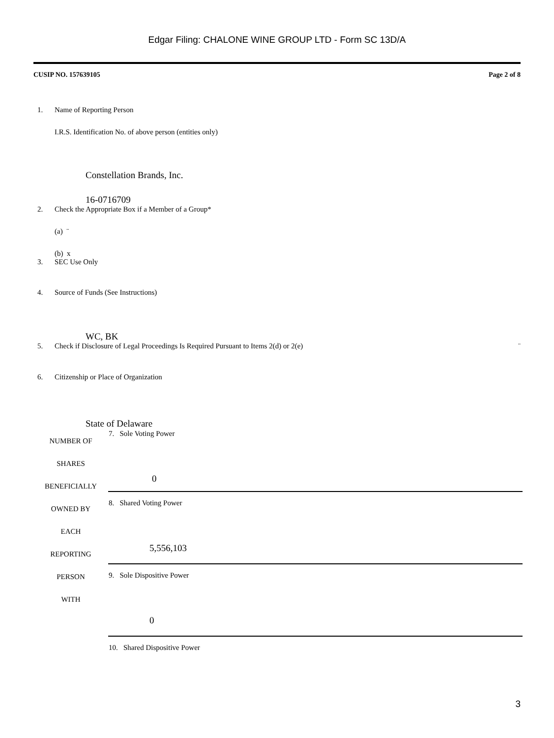Edgar Filing: CHALONE WINE GROUP LTD - Form SC 13D/A
CUSIP NO. 157639105 Page 2 of 8
1. Name of Reporting Person
I.R.S. Identification No. of above person (entities only)
Constellation Brands, Inc.
16-0716709
2. Check the Appropriate Box if a Member of a Group*
(a) ¨
(b) x
3. SEC Use Only
4. Source of Funds (See Instructions)
WC, BK
5. Check if Disclosure of Legal Proceedings Is Required Pursuant to Items 2(d) or 2(e) ¨
6. Citizenship or Place of Organization
State of Delaware
| NUMBER OF SHARES BENEFICIALLY OWNED BY EACH REPORTING PERSON WITH | 7. Sole Voting Power 0 |
| | 8. Shared Voting Power 5,556,103 |
| | 9. Sole Dispositive Power 0 |
| | 10. Shared Dispositive Power |
3